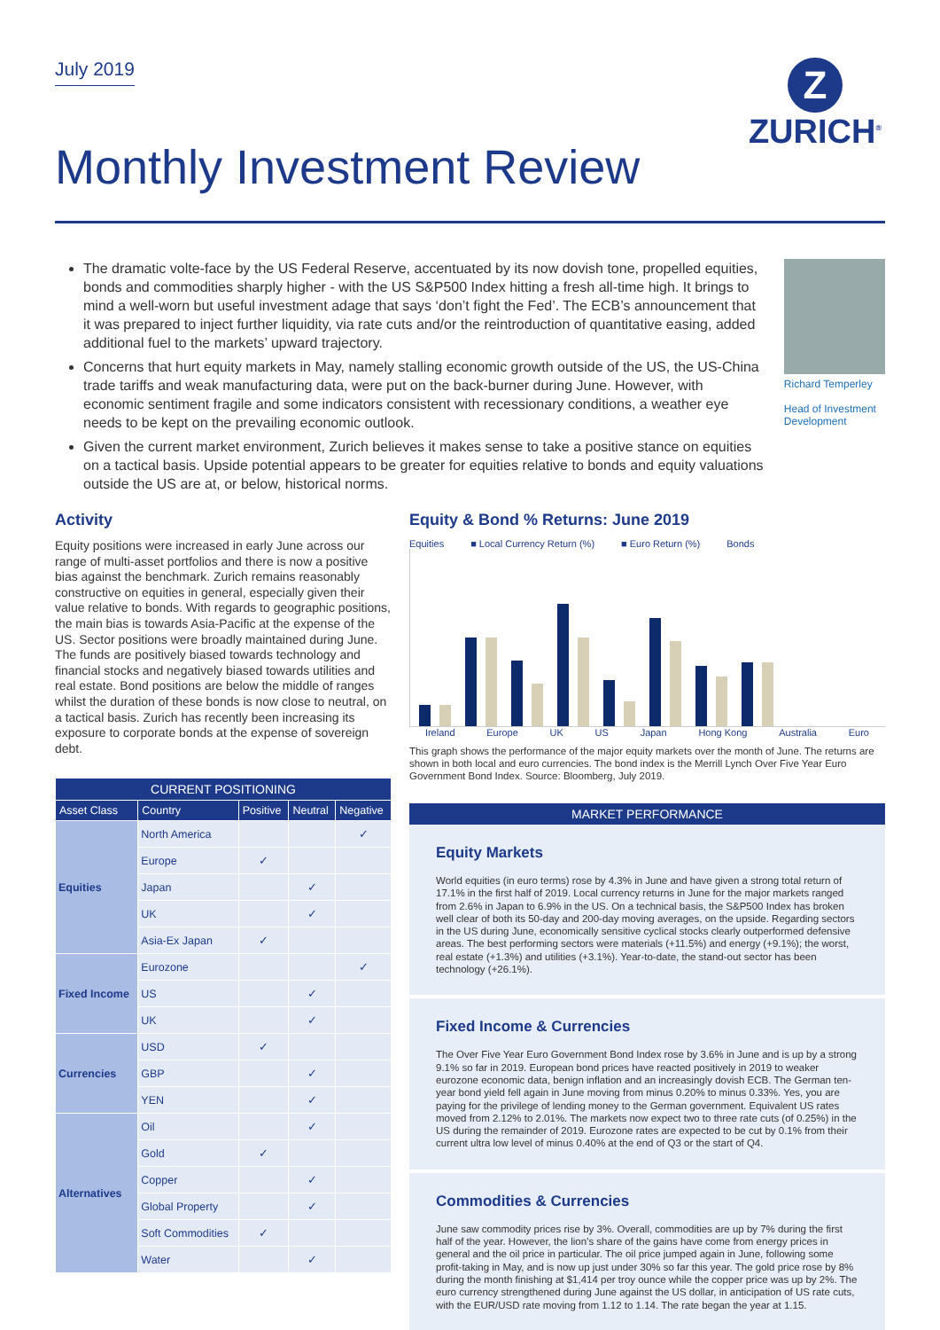Z
ZURICH<sup>®</sup>
July 2019
Monthly Investment Review
The dramatic volte-face by the US Federal Reserve, accentuated by its now dovish tone, propelled equities, bonds and commodities sharply higher - with the US S&P500 Index hitting a fresh all-time high. It brings to mind a well-worn but useful investment adage that says ‘don’t fight the Fed’. The ECB’s announcement that it was prepared to inject further liquidity, via rate cuts and/or the reintroduction of quantitative easing, added additional fuel to the markets’ upward trajectory.
Concerns that hurt equity markets in May, namely stalling economic growth outside of the US, the US-China trade tariffs and weak manufacturing data, were put on the back-burner during June. However, with economic sentiment fragile and some indicators consistent with recessionary conditions, a weather eye needs to be kept on the prevailing economic outlook.
Given the current market environment, Zurich believes it makes sense to take a positive stance on equities on a tactical basis. Upside potential appears to be greater for equities relative to bonds and equity valuations outside the US are at, or below, historical norms.
Richard Temperley
Head of Investment Development
Activity
Equity positions were increased in early June across our range of multi-asset portfolios and there is now a positive bias against the benchmark. Zurich remains reasonably constructive on equities in general, especially given their value relative to bonds. With regards to geographic positions, the main bias is towards Asia-Pacific at the expense of the US. Sector positions were broadly maintained during June. The funds are positively biased towards technology and financial stocks and negatively biased towards utilities and real estate. Bond positions are below the middle of ranges whilst the duration of these bonds is now close to neutral, on a tactical basis. Zurich has recently been increasing its exposure to corporate bonds at the expense of sovereign debt.
| CURRENT POSITIONING | | | | |
| --- | --- | --- | --- | --- |
| Asset Class | Country | Positive | Neutral | Negative |
| Equities | North America | | | ✓ |
| | Europe | ✓ | | |
| | Japan | | ✓ | |
| | UK | | ✓ | |
| | Asia-Ex Japan | ✓ | | |
| Fixed Income | Eurozone | | | ✓ |
| | US | | ✓ | |
| | UK | | ✓ | |
| Currencies | USD | ✓ | | |
| | GBP | | ✓ | |
| | YEN | | ✓ | |
| Alternatives | Oil | | ✓ | |
| | Gold | ✓ | | |
| | Copper | | ✓ | |
| | Global Property | | ✓ | |
| | Soft Commodities | ✓ | | |
| | Water | | ✓ | |
Equity & Bond % Returns: June 2019
Equities ■ Local Currency Return (%) ■ Euro Return (%) Bonds
Ireland Europe UK US Japan Hong Kong Australia Euro
This graph shows the performance of the major equity markets over the month of June. The returns are shown in both local and euro currencies. The bond index is the Merrill Lynch Over Five Year Euro Government Bond Index. Source: Bloomberg, July 2019.
MARKET PERFORMANCE
Equity Markets
World equities (in euro terms) rose by 4.3% in June and have given a strong total return of 17.1% in the first half of 2019. Local currency returns in June for the major markets ranged from 2.6% in Japan to 6.9% in the US. On a technical basis, the S&P500 Index has broken well clear of both its 50-day and 200-day moving averages, on the upside. Regarding sectors in the US during June, economically sensitive cyclical stocks clearly outperformed defensive areas. The best performing sectors were materials (+11.5%) and energy (+9.1%); the worst, real estate (+1.3%) and utilities (+3.1%). Year-to-date, the stand-out sector has been technology (+26.1%).
Fixed Income & Currencies
The Over Five Year Euro Government Bond Index rose by 3.6% in June and is up by a strong 9.1% so far in 2019. European bond prices have reacted positively in 2019 to weaker eurozone economic data, benign inflation and an increasingly dovish ECB. The German ten-year bond yield fell again in June moving from minus 0.20% to minus 0.33%. Yes, you are paying for the privilege of lending money to the German government. Equivalent US rates moved from 2.12% to 2.01%. The markets now expect two to three rate cuts (of 0.25%) in the US during the remainder of 2019. Eurozone rates are expected to be cut by 0.1% from their current ultra low level of minus 0.40% at the end of Q3 or the start of Q4.
Commodities & Currencies
June saw commodity prices rise by 3%. Overall, commodities are up by 7% during the first half of the year. However, the lion’s share of the gains have come from energy prices in general and the oil price in particular. The oil price jumped again in June, following some profit-taking in May, and is now up just under 30% so far this year. The gold price rose by 8% during the month finishing at $1,414 per troy ounce while the copper price was up by 2%. The euro currency strengthened during June against the US dollar, in anticipation of US rate cuts, with the EUR/USD rate moving from 1.12 to 1.14. The rate began the year at 1.15.